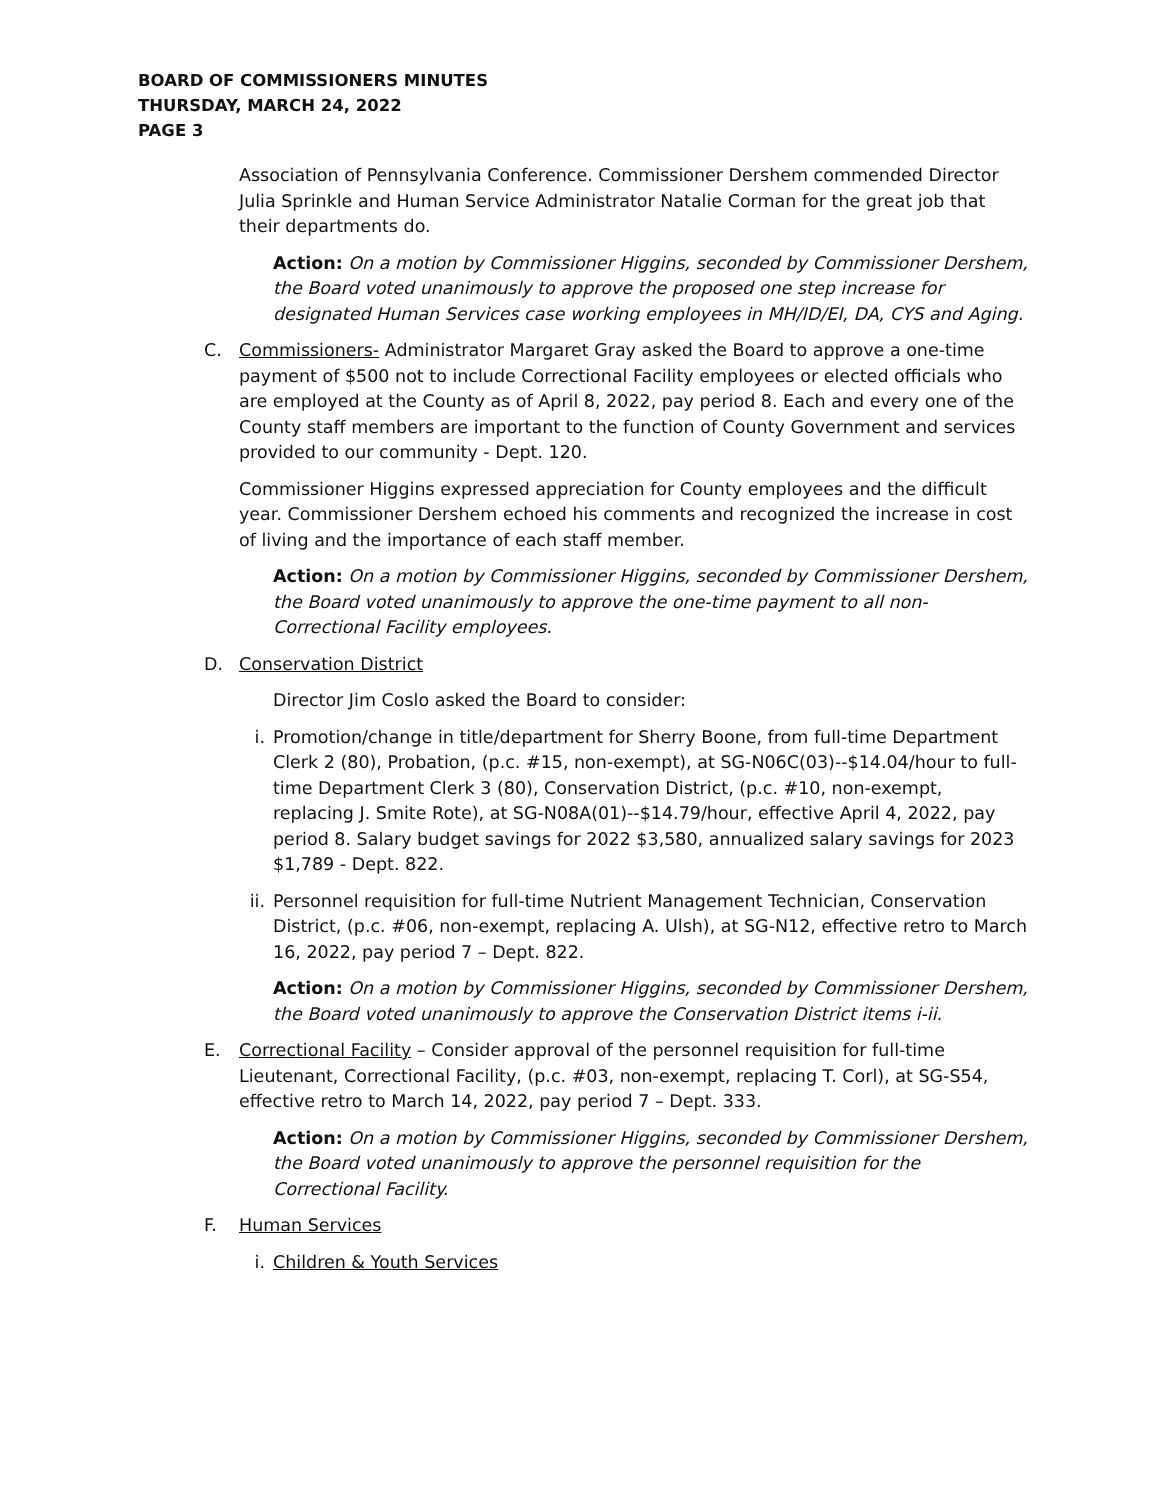BOARD OF COMMISSIONERS MINUTES
THURSDAY, MARCH 24, 2022
PAGE 3
Association of Pennsylvania Conference. Commissioner Dershem commended Director Julia Sprinkle and Human Service Administrator Natalie Corman for the great job that their departments do.
Action: On a motion by Commissioner Higgins, seconded by Commissioner Dershem, the Board voted unanimously to approve the proposed one step increase for designated Human Services case working employees in MH/ID/EI, DA, CYS and Aging.
C. Commissioners- Administrator Margaret Gray asked the Board to approve a one-time payment of $500 not to include Correctional Facility employees or elected officials who are employed at the County as of April 8, 2022, pay period 8. Each and every one of the County staff members are important to the function of County Government and services provided to our community - Dept. 120.
Commissioner Higgins expressed appreciation for County employees and the difficult year. Commissioner Dershem echoed his comments and recognized the increase in cost of living and the importance of each staff member.
Action: On a motion by Commissioner Higgins, seconded by Commissioner Dershem, the Board voted unanimously to approve the one-time payment to all non-Correctional Facility employees.
D. Conservation District
Director Jim Coslo asked the Board to consider:
i. Promotion/change in title/department for Sherry Boone, from full-time Department Clerk 2 (80), Probation, (p.c. #15, non-exempt), at SG-N06C(03)--$14.04/hour to full-time Department Clerk 3 (80), Conservation District, (p.c. #10, non-exempt, replacing J. Smite Rote), at SG-N08A(01)--$14.79/hour, effective April 4, 2022, pay period 8. Salary budget savings for 2022 $3,580, annualized salary savings for 2023 $1,789 - Dept. 822.
ii. Personnel requisition for full-time Nutrient Management Technician, Conservation District, (p.c. #06, non-exempt, replacing A. Ulsh), at SG-N12, effective retro to March 16, 2022, pay period 7 – Dept. 822.
Action: On a motion by Commissioner Higgins, seconded by Commissioner Dershem, the Board voted unanimously to approve the Conservation District items i-ii.
E. Correctional Facility – Consider approval of the personnel requisition for full-time Lieutenant, Correctional Facility, (p.c. #03, non-exempt, replacing T. Corl), at SG-S54, effective retro to March 14, 2022, pay period 7 – Dept. 333.
Action: On a motion by Commissioner Higgins, seconded by Commissioner Dershem, the Board voted unanimously to approve the personnel requisition for the Correctional Facility.
F. Human Services
i. Children & Youth Services